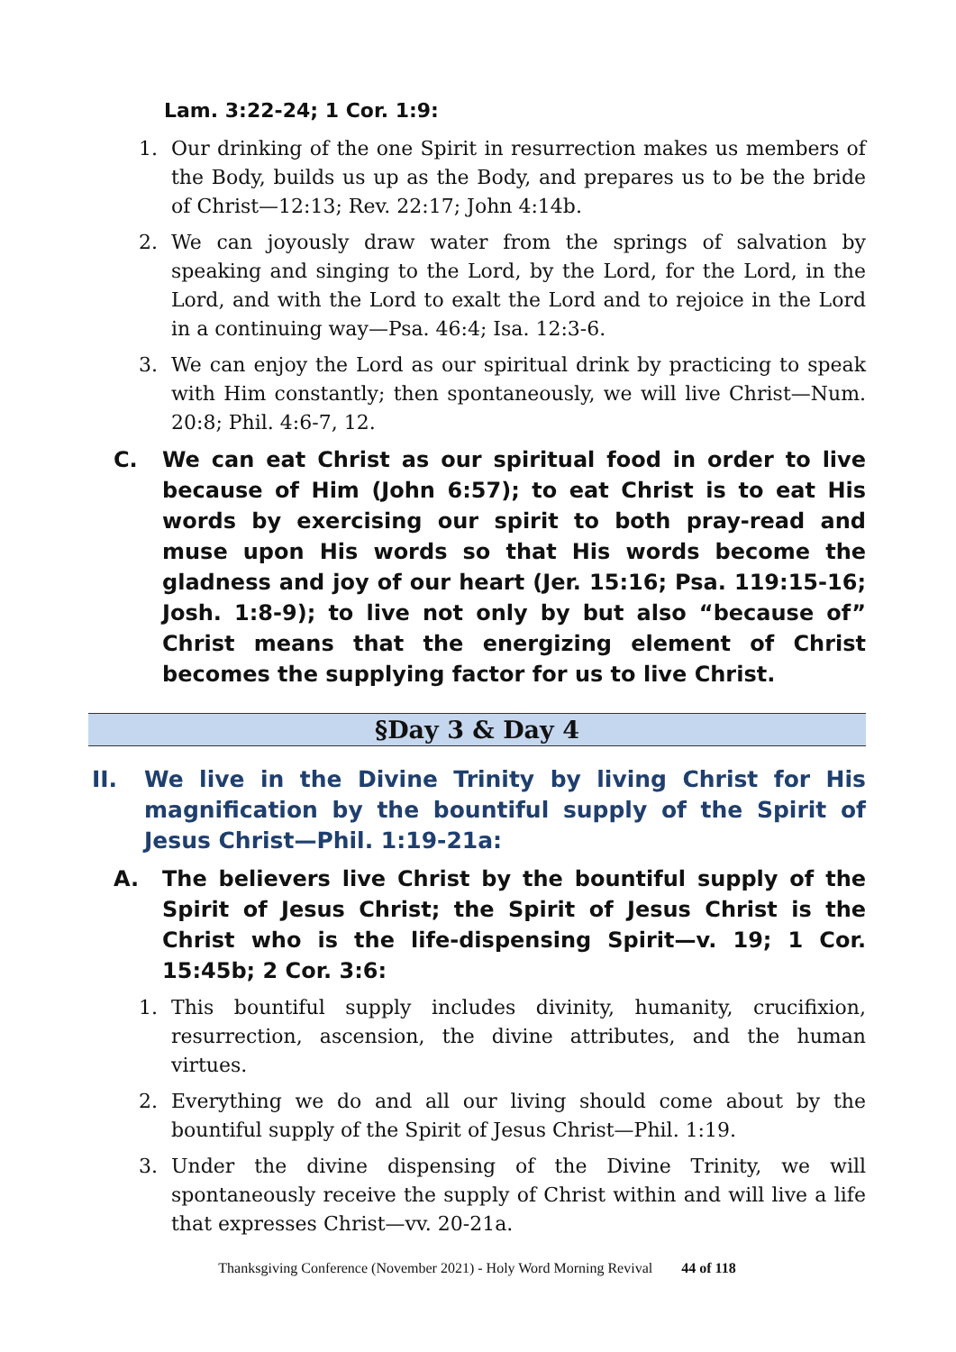Lam. 3:22-24; 1 Cor. 1:9:
1. Our drinking of the one Spirit in resurrection makes us members of the Body, builds us up as the Body, and prepares us to be the bride of Christ—12:13; Rev. 22:17; John 4:14b.
2. We can joyously draw water from the springs of salvation by speaking and singing to the Lord, by the Lord, for the Lord, in the Lord, and with the Lord to exalt the Lord and to rejoice in the Lord in a continuing way—Psa. 46:4; Isa. 12:3-6.
3. We can enjoy the Lord as our spiritual drink by practicing to speak with Him constantly; then spontaneously, we will live Christ—Num. 20:8; Phil. 4:6-7, 12.
C. We can eat Christ as our spiritual food in order to live because of Him (John 6:57); to eat Christ is to eat His words by exercising our spirit to both pray-read and muse upon His words so that His words become the gladness and joy of our heart (Jer. 15:16; Psa. 119:15-16; Josh. 1:8-9); to live not only by but also “because of” Christ means that the energizing element of Christ becomes the supplying factor for us to live Christ.
§Day 3 & Day 4
II. We live in the Divine Trinity by living Christ for His magnification by the bountiful supply of the Spirit of Jesus Christ—Phil. 1:19-21a:
A. The believers live Christ by the bountiful supply of the Spirit of Jesus Christ; the Spirit of Jesus Christ is the Christ who is the life-dispensing Spirit—v. 19; 1 Cor. 15:45b; 2 Cor. 3:6:
1. This bountiful supply includes divinity, humanity, crucifixion, resurrection, ascension, the divine attributes, and the human virtues.
2. Everything we do and all our living should come about by the bountiful supply of the Spirit of Jesus Christ—Phil. 1:19.
3. Under the divine dispensing of the Divine Trinity, we will spontaneously receive the supply of Christ within and will live a life that expresses Christ—vv. 20-21a.
Thanksgiving Conference (November 2021) - Holy Word Morning Revival 44 of 118